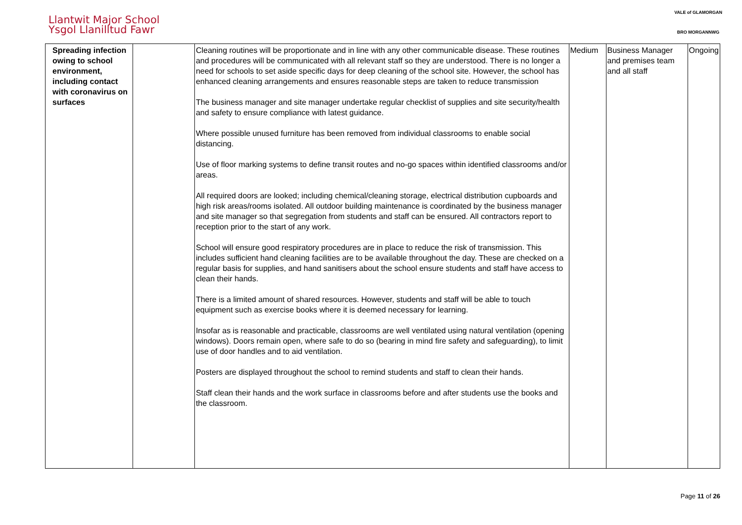Llantwit Major School
Ysgol Llanilltud Fawr
VALE of GLAMORGAN
BRO MORGANNWG
| Spreading infection owing to school environment, including contact with coronavirus on surfaces | | Cleaning routines will be proportionate and in line with any other communicable disease. These routines and procedures will be communicated with all relevant staff so they are understood. There is no longer a need for schools to set aside specific days for deep cleaning of the school site. However, the school has enhanced cleaning arrangements and ensures reasonable steps are taken to reduce transmission The business manager and site manager undertake regular checklist of supplies and site security/health and safety to ensure compliance with latest guidance. Where possible unused furniture has been removed from individual classrooms to enable social distancing. Use of floor marking systems to define transit routes and no-go spaces within identified classrooms and/or areas. All required doors are looked; including chemical/cleaning storage, electrical distribution cupboards and high risk areas/rooms isolated. All outdoor building maintenance is coordinated by the business manager and site manager so that segregation from students and staff can be ensured. All contractors report to reception prior to the start of any work. School will ensure good respiratory procedures are in place to reduce the risk of transmission. This includes sufficient hand cleaning facilities are to be available throughout the day. These are checked on a regular basis for supplies, and hand sanitisers about the school ensure students and staff have access to clean their hands. There is a limited amount of shared resources. However, students and staff will be able to touch equipment such as exercise books where it is deemed necessary for learning. Insofar as is reasonable and practicable, classrooms are well ventilated using natural ventilation (opening windows). Doors remain open, where safe to do so (bearing in mind fire safety and safeguarding), to limit use of door handles and to aid ventilation. Posters are displayed throughout the school to remind students and staff to clean their hands. Staff clean their hands and the work surface in classrooms before and after students use the books and the classroom. | Medium | Business Manager and premises team and all staff | Ongoing |
Page 11 of 26